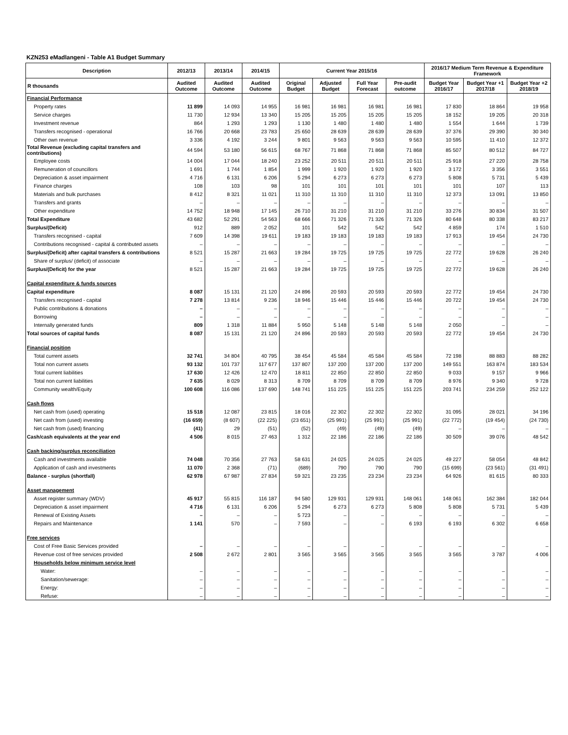KZN253 eMadlangeni - Table A1 Budget Summary
| Description | 2012/13 | 2013/14 | 2014/15 | Current Year 2015/16 | | | | 2016/17 Medium Term Revenue & Expenditure Framework | | |
| --- | --- | --- | --- | --- | --- | --- | --- | --- | --- | --- |
| R thousands | Audited Outcome | Audited Outcome | Audited Outcome | Original Budget | Adjusted Budget | Full Year Forecast | Pre-audit outcome | Budget Year 2016/17 | Budget Year +1 2017/18 | Budget Year +2 2018/19 |
| Financial Performance | | | | | | | | | | |
| Property rates | 11 899 | 14 093 | 14 955 | 16 981 | 16 981 | 16 981 | 16 981 | 17 830 | 18 864 | 19 958 |
| Service charges | 11 730 | 12 934 | 13 340 | 15 205 | 15 205 | 15 205 | 15 205 | 18 152 | 19 205 | 20 318 |
| Investment revenue | 864 | 1 293 | 1 293 | 1 130 | 1 480 | 1 480 | 1 480 | 1 554 | 1 644 | 1 739 |
| Transfers recognised - operational | 16 766 | 20 668 | 23 783 | 25 650 | 28 639 | 28 639 | 28 639 | 37 376 | 29 390 | 30 340 |
| Other own revenue | 3 336 | 4 192 | 3 244 | 9 801 | 9 563 | 9 563 | 9 563 | 10 595 | 11 410 | 12 372 |
| Total Revenue (excluding capital transfers and contributions) | 44 594 | 53 180 | 56 615 | 68 767 | 71 868 | 71 868 | 71 868 | 85 507 | 80 512 | 84 727 |
| Employee costs | 14 004 | 17 044 | 18 240 | 23 252 | 20 511 | 20 511 | 20 511 | 25 918 | 27 220 | 28 758 |
| Remuneration of councillors | 1 691 | 1 744 | 1 854 | 1 999 | 1 920 | 1 920 | 1 920 | 3 172 | 3 356 | 3 551 |
| Depreciation & asset impairment | 4 716 | 6 131 | 6 206 | 5 294 | 6 273 | 6 273 | 6 273 | 5 808 | 5 731 | 5 439 |
| Finance charges | 108 | 103 | 98 | 101 | 101 | 101 | 101 | 101 | 107 | 113 |
| Materials and bulk purchases | 8 412 | 8 321 | 11 021 | 11 310 | 11 310 | 11 310 | 11 310 | 12 373 | 13 091 | 13 850 |
| Transfers and grants | – | – | – | – | – | – | – | – | – | – |
| Other expenditure | 14 752 | 18 948 | 17 145 | 26 710 | 31 210 | 31 210 | 31 210 | 33 276 | 30 834 | 31 507 |
| Total Expenditure | 43 682 | 52 291 | 54 563 | 68 666 | 71 326 | 71 326 | 71 326 | 80 648 | 80 338 | 83 217 |
| Surplus/(Deficit) | 912 | 889 | 2 052 | 101 | 542 | 542 | 542 | 4 859 | 174 | 1 510 |
| Transfers recognised - capital | 7 609 | 14 398 | 19 611 | 19 183 | 19 183 | 19 183 | 19 183 | 17 913 | 19 454 | 24 730 |
| Contributions recognised - capital & contributed assets | – | – | – | – | – | – | – | – | – | – |
| Surplus/(Deficit) after capital transfers & contributions | 8 521 | 15 287 | 21 663 | 19 284 | 19 725 | 19 725 | 19 725 | 22 772 | 19 628 | 26 240 |
| Share of surplus/ (deficit) of associate | – | – | – | – | – | – | – | – | – | – |
| Surplus/(Deficit) for the year | 8 521 | 15 287 | 21 663 | 19 284 | 19 725 | 19 725 | 19 725 | 22 772 | 19 628 | 26 240 |
| Capital expenditure & funds sources | | | | | | | | | | |
| Capital expenditure | 8 087 | 15 131 | 21 120 | 24 896 | 20 593 | 20 593 | 20 593 | 22 772 | 19 454 | 24 730 |
| Transfers recognised - capital | 7 278 | 13 814 | 9 236 | 18 946 | 15 446 | 15 446 | 15 446 | 20 722 | 19 454 | 24 730 |
| Public contributions & donations | – | – | – | – | – | – | – | – | – | – |
| Borrowing | – | – | – | – | – | – | – | – | – | – |
| Internally generated funds | 809 | 1 318 | 11 884 | 5 950 | 5 148 | 5 148 | 5 148 | 2 050 | – | – |
| Total sources of capital funds | 8 087 | 15 131 | 21 120 | 24 896 | 20 593 | 20 593 | 20 593 | 22 772 | 19 454 | 24 730 |
| Financial position | | | | | | | | | | |
| Total current assets | 32 741 | 34 804 | 40 795 | 38 454 | 45 584 | 45 584 | 45 584 | 72 198 | 88 883 | 88 282 |
| Total non current assets | 93 132 | 101 737 | 117 677 | 137 807 | 137 200 | 137 200 | 137 200 | 149 551 | 163 874 | 183 534 |
| Total current liabilities | 17 630 | 12 426 | 12 470 | 18 811 | 22 850 | 22 850 | 22 850 | 9 033 | 9 157 | 9 966 |
| Total non current liabilities | 7 635 | 8 029 | 8 313 | 8 709 | 8 709 | 8 709 | 8 709 | 8 976 | 9 340 | 9 728 |
| Community wealth/Equity | 100 608 | 116 086 | 137 690 | 148 741 | 151 225 | 151 225 | 151 225 | 203 741 | 234 259 | 252 122 |
| Cash flows | | | | | | | | | | |
| Net cash from (used) operating | 15 518 | 12 087 | 23 815 | 18 016 | 22 302 | 22 302 | 22 302 | 31 095 | 28 021 | 34 196 |
| Net cash from (used) investing | (16 659) | (8 607) | (22 225) | (23 651) | (25 991) | (25 991) | (25 991) | (22 772) | (19 454) | (24 730) |
| Net cash from (used) financing | (41) | 29 | (51) | (52) | (49) | (49) | (49) | – | – | – |
| Cash/cash equivalents at the year end | 4 506 | 8 015 | 27 463 | 1 312 | 22 186 | 22 186 | 22 186 | 30 509 | 39 076 | 48 542 |
| Cash backing/surplus reconciliation | | | | | | | | | | |
| Cash and investments available | 74 048 | 70 356 | 27 763 | 58 631 | 24 025 | 24 025 | 24 025 | 49 227 | 58 054 | 48 842 |
| Application of cash and investments | 11 070 | 2 368 | (71) | (689) | 790 | 790 | 790 | (15 699) | (23 561) | (31 491) |
| Balance - surplus (shortfall) | 62 978 | 67 987 | 27 834 | 59 321 | 23 235 | 23 234 | 23 234 | 64 926 | 81 615 | 80 333 |
| Asset management | | | | | | | | | | |
| Asset register summary (WDV) | 45 917 | 55 815 | 116 187 | 94 580 | 129 931 | 129 931 | 148 061 | 148 061 | 162 384 | 182 044 |
| Depreciation & asset impairment | 4 716 | 6 131 | 6 206 | 5 294 | 6 273 | 6 273 | 5 808 | 5 808 | 5 731 | 5 439 |
| Renewal of Existing Assets | – | – | – | 5 723 | – | – | – | – | – | – |
| Repairs and Maintenance | 1 141 | 570 | – | 7 593 | – | – | 6 193 | 6 193 | 6 302 | 6 658 |
| Free services | | | | | | | | | | |
| Cost of Free Basic Services provided | – | – | – | – | – | – | – | – | – | – |
| Revenue cost of free services provided | 2 508 | 2 672 | 2 801 | 3 565 | 3 565 | 3 565 | 3 565 | 3 565 | 3 787 | 4 006 |
| Households below minimum service level | | | | | | | | | | |
| Water: | – | – | – | – | – | – | – | – | – | – |
| Sanitation/sewerage: | – | – | – | – | – | – | – | – | – | – |
| Energy: | – | – | – | – | – | – | – | – | – | – |
| Refuse: | – | – | – | – | – | – | – | – | – | – |